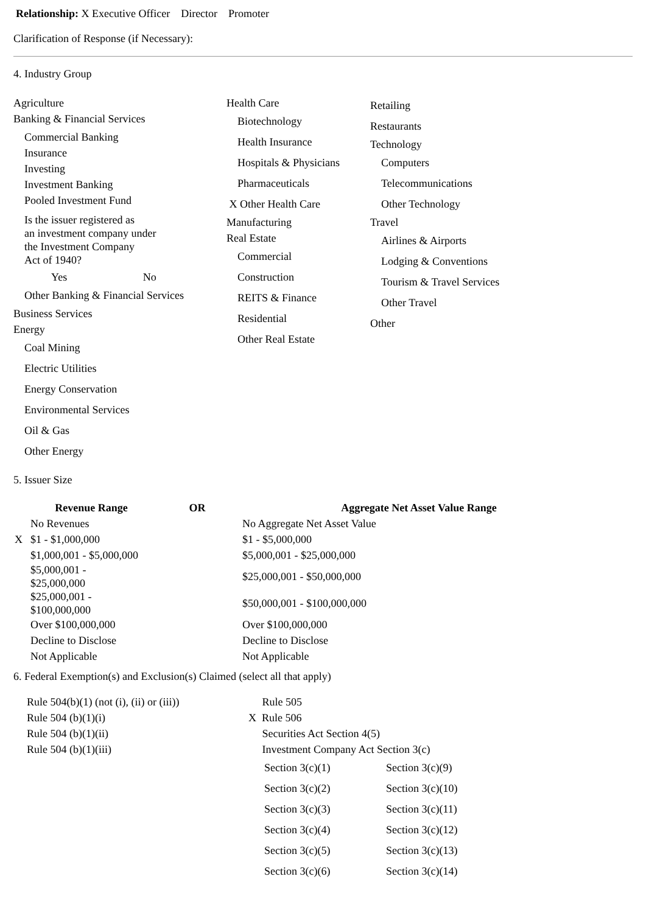Relationship: X Executive Officer Director Promoter
Clarification of Response (if Necessary):
4. Industry Group
Agriculture
Banking & Financial Services
Commercial Banking
Insurance
Investing
Investment Banking
Pooled Investment Fund
Is the issuer registered as
an investment company under
the Investment Company
Act of 1940?
Yes No
Other Banking & Financial Services
Business Services
Energy
Coal Mining
Electric Utilities
Energy Conservation
Environmental Services
Oil & Gas
Other Energy
Health Care
Biotechnology
Health Insurance
Hospitals & Physicians
Pharmaceuticals
X Other Health Care
Manufacturing
Real Estate
Commercial
Construction
REITS & Finance
Residential
Other Real Estate
Retailing
Restaurants
Technology
Computers
Telecommunications
Other Technology
Travel
Airlines & Airports
Lodging & Conventions
Tourism & Travel Services
Other Travel
Other
5. Issuer Size
| | Revenue Range | OR | Aggregate Net Asset Value Range |
| --- | --- | --- | --- |
| | No Revenues | | No Aggregate Net Asset Value |
| X | $1 - $1,000,000 | | $1 - $5,000,000 |
| | $1,000,001 - $5,000,000 | | $5,000,001 - $25,000,000 |
| | $5,000,001 - $25,000,000 | | $25,000,001 - $50,000,000 |
| | $25,000,001 - $100,000,000 | | $50,000,001 - $100,000,000 |
| | Over $100,000,000 | | Over $100,000,000 |
| | Decline to Disclose | | Decline to Disclose |
| | Not Applicable | | Not Applicable |
6. Federal Exemption(s) and Exclusion(s) Claimed (select all that apply)
Rule 504(b)(1) (not (i), (ii) or (iii))
Rule 504 (b)(1)(i)
Rule 504 (b)(1)(ii)
Rule 504 (b)(1)(iii)
Rule 505
X Rule 506
Securities Act Section 4(5)
Investment Company Act Section 3(c)
| Section 3(c)(1) | Section 3(c)(9) |
| Section 3(c)(2) | Section 3(c)(10) |
| Section 3(c)(3) | Section 3(c)(11) |
| Section 3(c)(4) | Section 3(c)(12) |
| Section 3(c)(5) | Section 3(c)(13) |
| Section 3(c)(6) | Section 3(c)(14) |